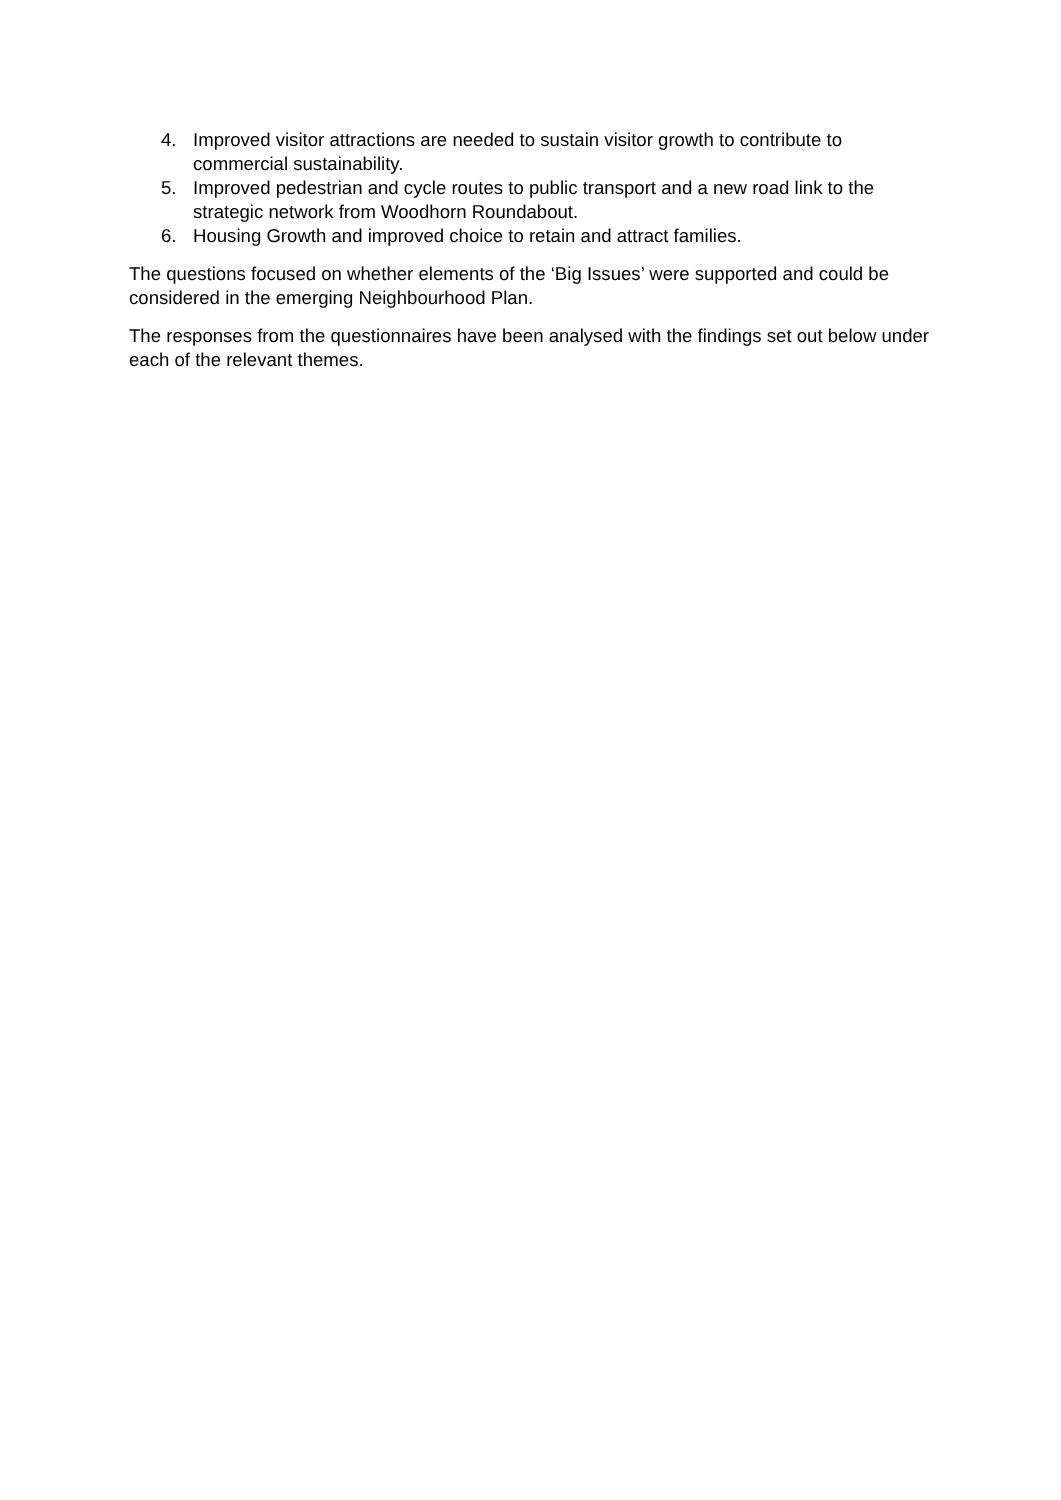4. Improved visitor attractions are needed to sustain visitor growth to contribute to commercial sustainability.
5. Improved pedestrian and cycle routes to public transport and a new road link to the strategic network from Woodhorn Roundabout.
6. Housing Growth and improved choice to retain and attract families.
The questions focused on whether elements of the ‘Big Issues’ were supported and could be considered in the emerging Neighbourhood Plan.
The responses from the questionnaires have been analysed with the findings set out below under each of the relevant themes.